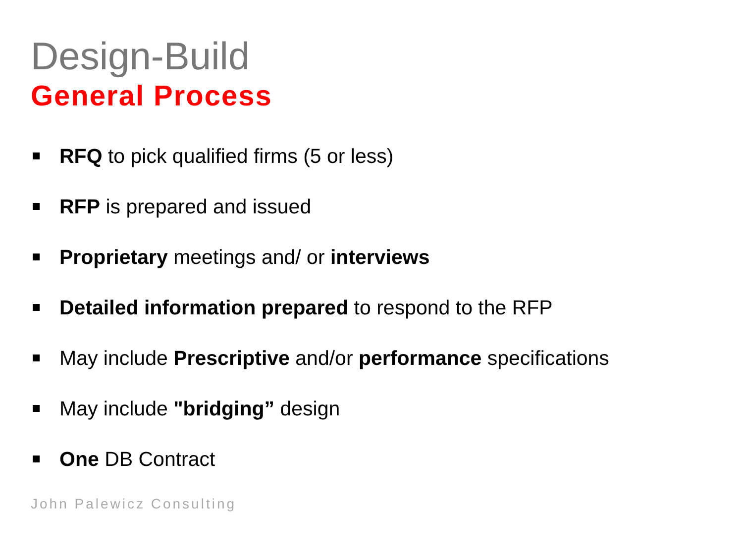Design-Build
General Process
RFQ to pick qualified firms (5 or less)
RFP is prepared and issued
Proprietary meetings and/ or interviews
Detailed information prepared to respond to the RFP
May include Prescriptive and/or performance specifications
May include "bridging” design
One DB Contract
John Palewicz Consulting